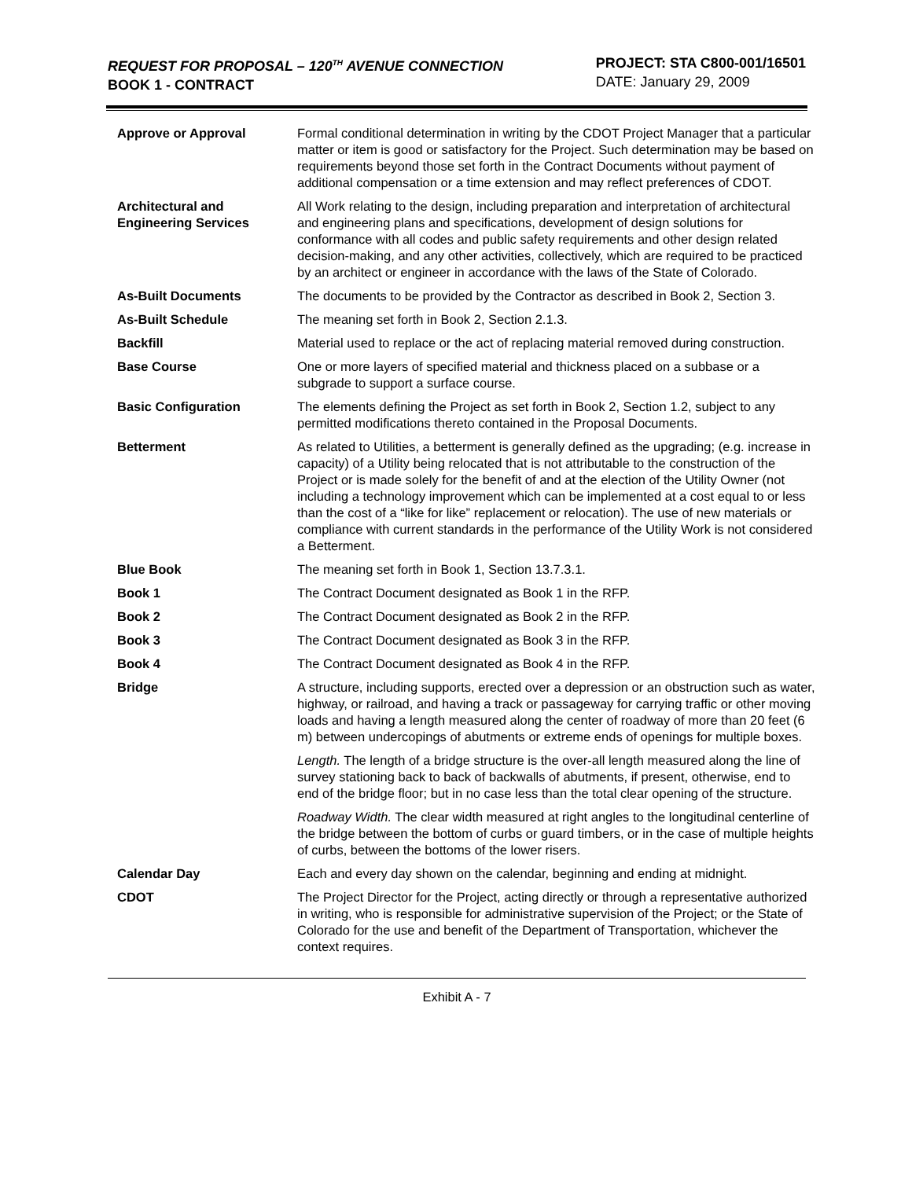REQUEST FOR PROPOSAL – 120<sup>TH</sup> AVENUE CONNECTION
BOOK 1 - CONTRACT
PROJECT: STA C800-001/16501
DATE: January 29, 2009
| Approve or Approval | Formal conditional determination in writing by the CDOT Project Manager that a particular matter or item is good or satisfactory for the Project. Such determination may be based on requirements beyond those set forth in the Contract Documents without payment of additional compensation or a time extension and may reflect preferences of CDOT. |
| Architectural and Engineering Services | All Work relating to the design, including preparation and interpretation of architectural and engineering plans and specifications, development of design solutions for conformance with all codes and public safety requirements and other design related decision-making, and any other activities, collectively, which are required to be practiced by an architect or engineer in accordance with the laws of the State of Colorado. |
| As-Built Documents | The documents to be provided by the Contractor as described in Book 2, Section 3. |
| As-Built Schedule | The meaning set forth in Book 2, Section 2.1.3. |
| Backfill | Material used to replace or the act of replacing material removed during construction. |
| Base Course | One or more layers of specified material and thickness placed on a subbase or a subgrade to support a surface course. |
| Basic Configuration | The elements defining the Project as set forth in Book 2, Section 1.2, subject to any permitted modifications thereto contained in the Proposal Documents. |
| Betterment | As related to Utilities, a betterment is generally defined as the upgrading; (e.g. increase in capacity) of a Utility being relocated that is not attributable to the construction of the Project or is made solely for the benefit of and at the election of the Utility Owner (not including a technology improvement which can be implemented at a cost equal to or less than the cost of a “like for like” replacement or relocation). The use of new materials or compliance with current standards in the performance of the Utility Work is not considered a Betterment. |
| Blue Book | The meaning set forth in Book 1, Section 13.7.3.1. |
| Book 1 | The Contract Document designated as Book 1 in the RFP. |
| Book 2 | The Contract Document designated as Book 2 in the RFP. |
| Book 3 | The Contract Document designated as Book 3 in the RFP. |
| Book 4 | The Contract Document designated as Book 4 in the RFP. |
| Bridge | A structure, including supports, erected over a depression or an obstruction such as water, highway, or railroad, and having a track or passageway for carrying traffic or other moving loads and having a length measured along the center of roadway of more than 20 feet (6 m) between undercopings of abutments or extreme ends of openings for multiple boxes. Length. The length of a bridge structure is the over-all length measured along the line of survey stationing back to back of backwalls of abutments, if present, otherwise, end to end of the bridge floor; but in no case less than the total clear opening of the structure. Roadway Width. The clear width measured at right angles to the longitudinal centerline of the bridge between the bottom of curbs or guard timbers, or in the case of multiple heights of curbs, between the bottoms of the lower risers. |
| Calendar Day | Each and every day shown on the calendar, beginning and ending at midnight. |
| CDOT | The Project Director for the Project, acting directly or through a representative authorized in writing, who is responsible for administrative supervision of the Project; or the State of Colorado for the use and benefit of the Department of Transportation, whichever the context requires. |
Exhibit A - 7